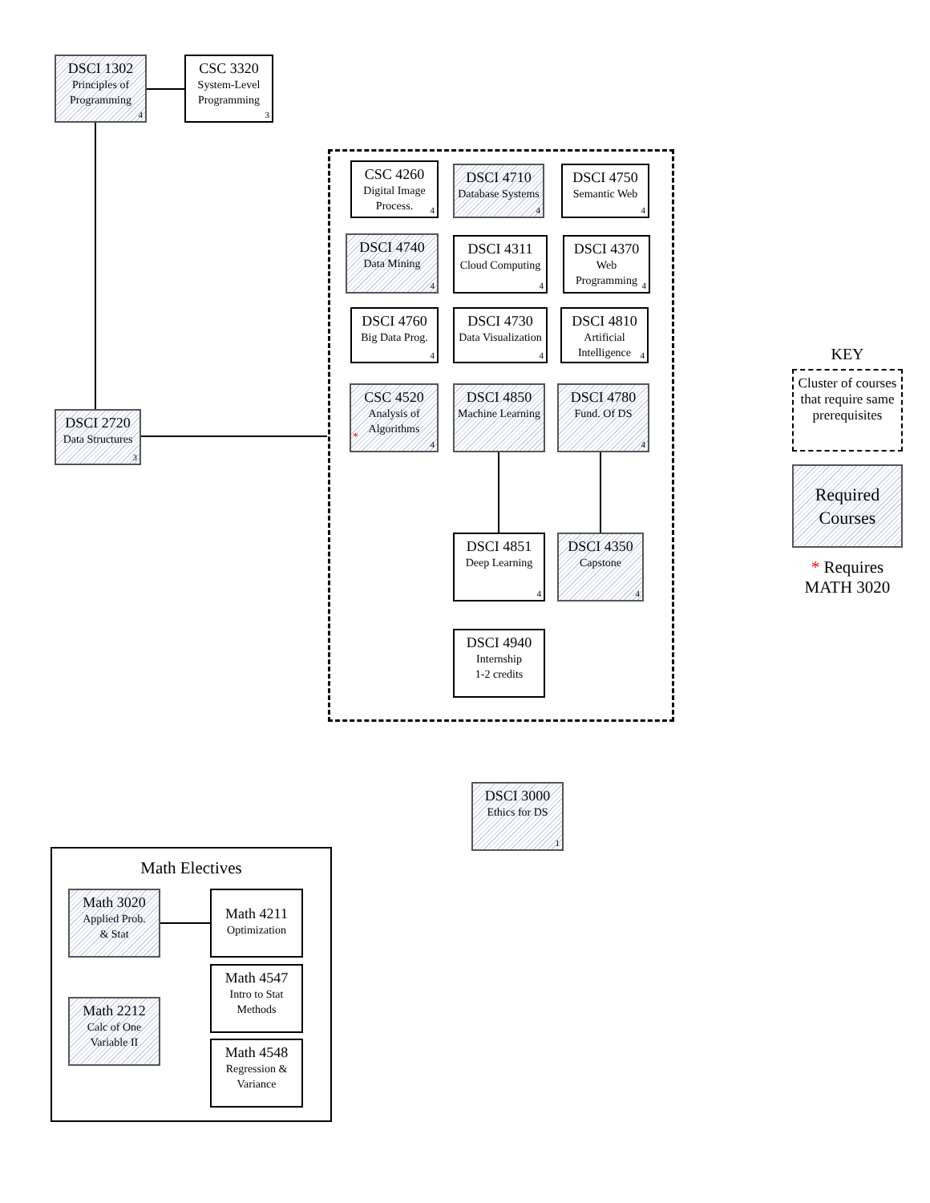DSCI 1302
Principles of Programming
4
CSC 3320
System-Level Programming
3
DSCI 2720
Data Structures
3
CSC 4260
Digital Image Process.
4
DSCI 4710
Database Systems
4
DSCI 4750
Semantic Web
4
DSCI 4740
Data Mining
4
DSCI 4311
Cloud Computing
4
DSCI 4370
Web Programming
4
DSCI 4760
Big Data Prog.
4
DSCI 4730
Data Visualization
4
DSCI 4810
Artificial Intelligence
4
CSC 4520
Analysis of Algorithms
*
4
DSCI 4850
Machine Learning
DSCI 4780
Fund. Of DS
4
DSCI 4851
Deep Learning
4
DSCI 4350
Capstone
4
DSCI 4940
Internship
1-2 credits
DSCI 3000
Ethics for DS
1
KEY
Cluster of courses that require same prerequisites
Required Courses
* Requires MATH 3020
Math Electives
Math 3020
Applied Prob.
& Stat
Math 4211
Optimization
Math 4547
Intro to Stat Methods
Math 2212
Calc of One Variable II
Math 4548
Regression & Variance